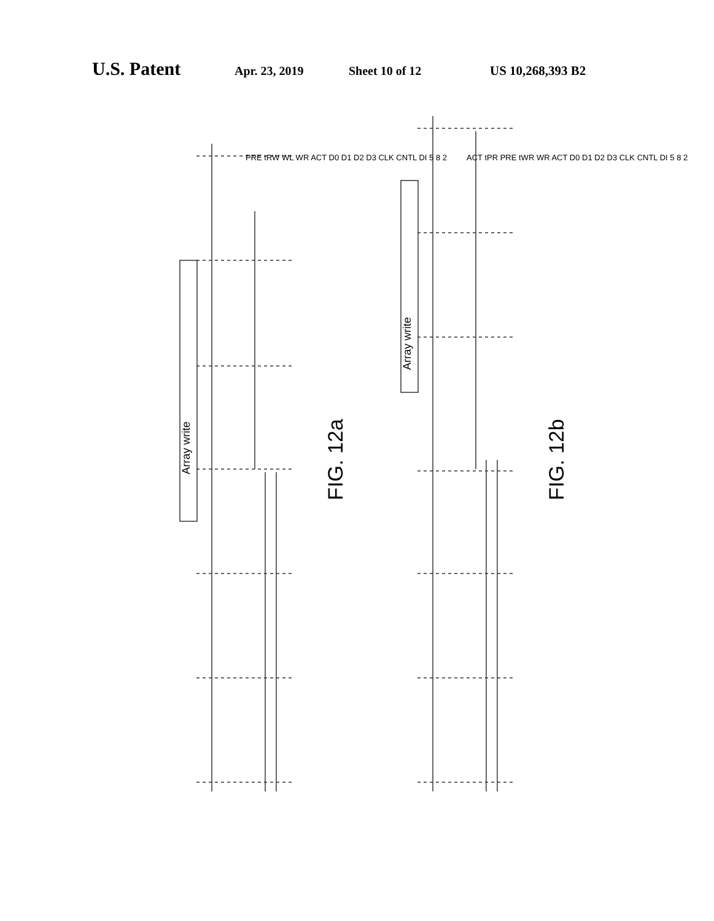U.S. Patent Apr. 23, 2019 Sheet 10 of 12 US 10,268,393 B2
Array write
Array write
FIG. 12a FIG. 12b
PRE tRW WL WR ACT D0 D1 D2 D3 CLK CNTL DI 5 8 2
ACT tPR PRE tWR WR ACT D0 D1 D2 D3 CLK CNTL DI 5 8 2